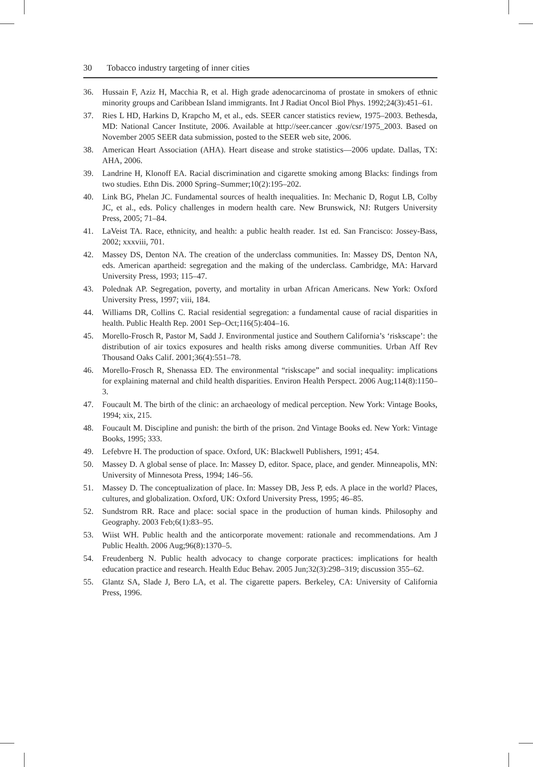30 Tobacco industry targeting of inner cities
36. Hussain F, Aziz H, Macchia R, et al. High grade adenocarcinoma of prostate in smokers of ethnic minority groups and Caribbean Island immigrants. Int J Radiat Oncol Biol Phys. 1992;24(3):451–61.
37. Ries L HD, Harkins D, Krapcho M, et al., eds. SEER cancer statistics review, 1975–2003. Bethesda, MD: National Cancer Institute, 2006. Available at http://seer.cancer .gov/csr/1975_2003. Based on November 2005 SEER data submission, posted to the SEER web site, 2006.
38. American Heart Association (AHA). Heart disease and stroke statistics—2006 update. Dallas, TX: AHA, 2006.
39. Landrine H, Klonoff EA. Racial discrimination and cigarette smoking among Blacks: findings from two studies. Ethn Dis. 2000 Spring–Summer;10(2):195–202.
40. Link BG, Phelan JC. Fundamental sources of health inequalities. In: Mechanic D, Rogut LB, Colby JC, et al., eds. Policy challenges in modern health care. New Brunswick, NJ: Rutgers University Press, 2005; 71–84.
41. LaVeist TA. Race, ethnicity, and health: a public health reader. 1st ed. San Francisco: Jossey-Bass, 2002; xxxviii, 701.
42. Massey DS, Denton NA. The creation of the underclass communities. In: Massey DS, Denton NA, eds. American apartheid: segregation and the making of the underclass. Cambridge, MA: Harvard University Press, 1993; 115–47.
43. Polednak AP. Segregation, poverty, and mortality in urban African Americans. New York: Oxford University Press, 1997; viii, 184.
44. Williams DR, Collins C. Racial residential segregation: a fundamental cause of racial disparities in health. Public Health Rep. 2001 Sep–Oct;116(5):404–16.
45. Morello-Frosch R, Pastor M, Sadd J. Environmental justice and Southern California’s ‘riskscape’: the distribution of air toxics exposures and health risks among diverse communities. Urban Aff Rev Thousand Oaks Calif. 2001;36(4):551–78.
46. Morello-Frosch R, Shenassa ED. The environmental “riskscape” and social inequality: implications for explaining maternal and child health disparities. Environ Health Perspect. 2006 Aug;114(8):1150–3.
47. Foucault M. The birth of the clinic: an archaeology of medical perception. New York: Vintage Books, 1994; xix, 215.
48. Foucault M. Discipline and punish: the birth of the prison. 2nd Vintage Books ed. New York: Vintage Books, 1995; 333.
49. Lefebvre H. The production of space. Oxford, UK: Blackwell Publishers, 1991; 454.
50. Massey D. A global sense of place. In: Massey D, editor. Space, place, and gender. Minneapolis, MN: University of Minnesota Press, 1994; 146–56.
51. Massey D. The conceptualization of place. In: Massey DB, Jess P, eds. A place in the world? Places, cultures, and globalization. Oxford, UK: Oxford University Press, 1995; 46–85.
52. Sundstrom RR. Race and place: social space in the production of human kinds. Philosophy and Geography. 2003 Feb;6(1):83–95.
53. Wiist WH. Public health and the anticorporate movement: rationale and recommendations. Am J Public Health. 2006 Aug;96(8):1370–5.
54. Freudenberg N. Public health advocacy to change corporate practices: implications for health education practice and research. Health Educ Behav. 2005 Jun;32(3):298–319; discussion 355–62.
55. Glantz SA, Slade J, Bero LA, et al. The cigarette papers. Berkeley, CA: University of California Press, 1996.